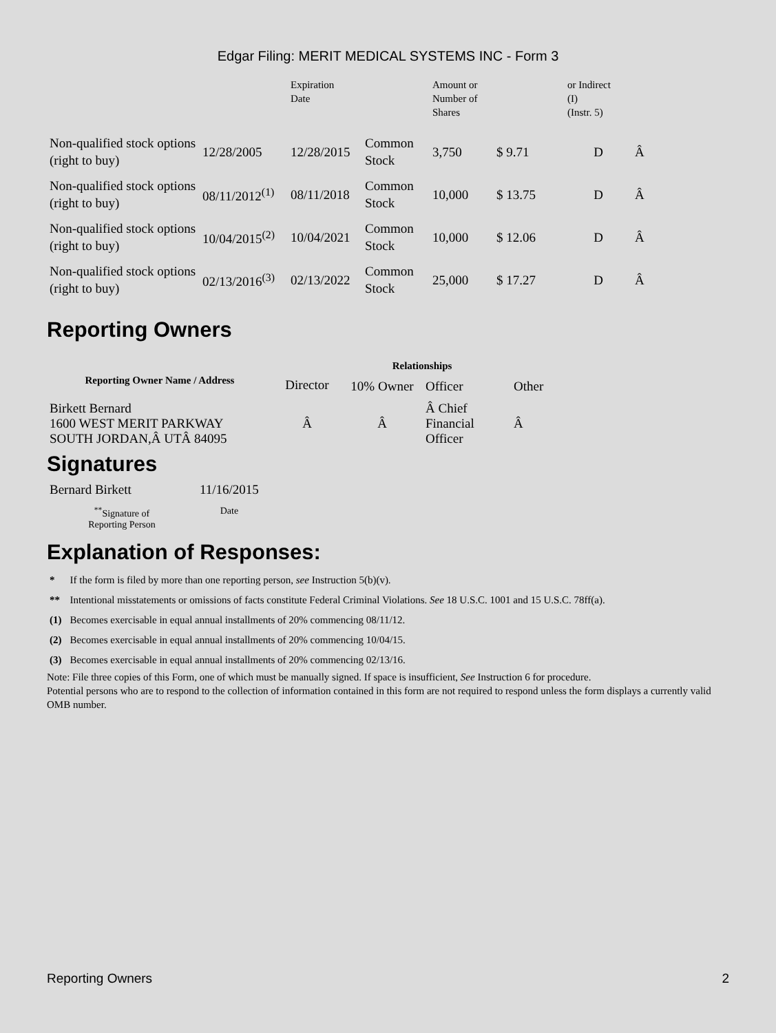Edgar Filing: MERIT MEDICAL SYSTEMS INC - Form 3
| | | Expiration Date | | Amount or Number of Shares | | or Indirect (I) (Instr. 5) | |
| Non-qualified stock options (right to buy) | 12/28/2005 | 12/28/2015 | Common Stock | 3,750 | $ 9.71 | D | Â |
| Non-qualified stock options (right to buy) | 08/11/2012<sup>(1)</sup> | 08/11/2018 | Common Stock | 10,000 | $ 13.75 | D | Â |
| Non-qualified stock options (right to buy) | 10/04/2015<sup>(2)</sup> | 10/04/2021 | Common Stock | 10,000 | $ 12.06 | D | Â |
| Non-qualified stock options (right to buy) | 02/13/2016<sup>(3)</sup> | 02/13/2022 | Common Stock | 25,000 | $ 17.27 | D | Â |
Reporting Owners
| Reporting Owner Name / Address | Relationships | | | |
| --- | --- | --- | --- | --- |
| | Director | 10% Owner | Officer | Other |
| Birkett Bernard 1600 WEST MERIT PARKWAY SOUTH JORDAN,Â UTÂ 84095 | Â | Â | Â Chief Financial Officer | Â |
Signatures
| Bernard Birkett | 11/16/2015 |
| <sup>**</sup> Signature of Reporting Person | Date |
Explanation of Responses:
| * | If the form is filed by more than one reporting person, see Instruction 5(b)(v). |
| ** | Intentional misstatements or omissions of facts constitute Federal Criminal Violations. See 18 U.S.C. 1001 and 15 U.S.C. 78ff(a). |
| (1) | Becomes exercisable in equal annual installments of 20% commencing 08/11/12. |
| (2) | Becomes exercisable in equal annual installments of 20% commencing 10/04/15. |
| (3) | Becomes exercisable in equal annual installments of 20% commencing 02/13/16. |
Note: File three copies of this Form, one of which must be manually signed. If space is insufficient, See Instruction 6 for procedure.
Potential persons who are to respond to the collection of information contained in this form are not required to respond unless the form displays a currently valid OMB number.
Reporting Owners 2